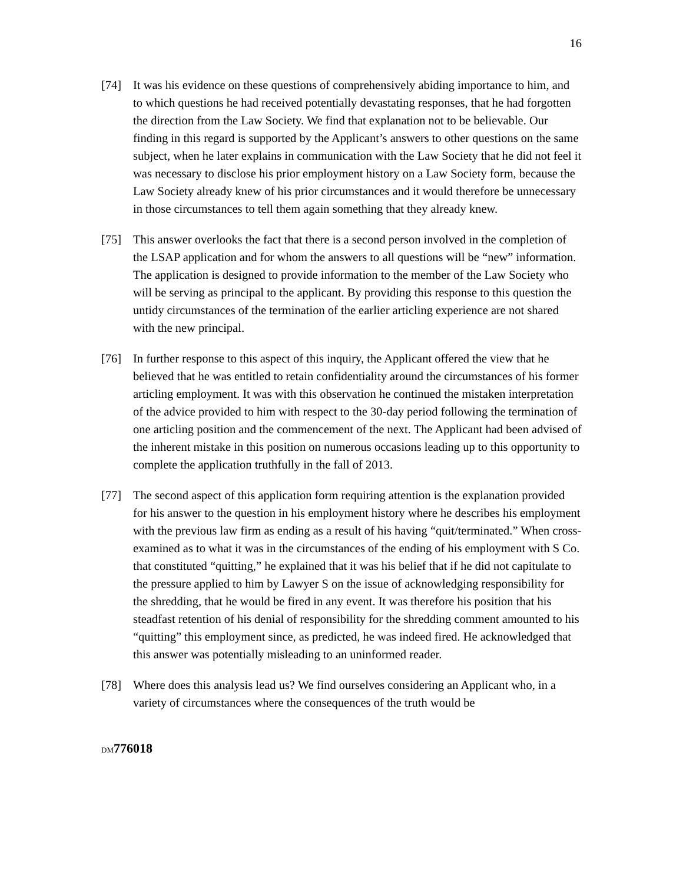16
[74] It was his evidence on these questions of comprehensively abiding importance to him, and to which questions he had received potentially devastating responses, that he had forgotten the direction from the Law Society. We find that explanation not to be believable. Our finding in this regard is supported by the Applicant’s answers to other questions on the same subject, when he later explains in communication with the Law Society that he did not feel it was necessary to disclose his prior employment history on a Law Society form, because the Law Society already knew of his prior circumstances and it would therefore be unnecessary in those circumstances to tell them again something that they already knew.
[75] This answer overlooks the fact that there is a second person involved in the completion of the LSAP application and for whom the answers to all questions will be “new” information. The application is designed to provide information to the member of the Law Society who will be serving as principal to the applicant. By providing this response to this question the untidy circumstances of the termination of the earlier articling experience are not shared with the new principal.
[76] In further response to this aspect of this inquiry, the Applicant offered the view that he believed that he was entitled to retain confidentiality around the circumstances of his former articling employment. It was with this observation he continued the mistaken interpretation of the advice provided to him with respect to the 30-day period following the termination of one articling position and the commencement of the next. The Applicant had been advised of the inherent mistake in this position on numerous occasions leading up to this opportunity to complete the application truthfully in the fall of 2013.
[77] The second aspect of this application form requiring attention is the explanation provided for his answer to the question in his employment history where he describes his employment with the previous law firm as ending as a result of his having “quit/terminated.” When cross-examined as to what it was in the circumstances of the ending of his employment with S Co. that constituted “quitting,” he explained that it was his belief that if he did not capitulate to the pressure applied to him by Lawyer S on the issue of acknowledging responsibility for the shredding, that he would be fired in any event. It was therefore his position that his steadfast retention of his denial of responsibility for the shredding comment amounted to his “quitting” this employment since, as predicted, he was indeed fired. He acknowledged that this answer was potentially misleading to an uninformed reader.
[78] Where does this analysis lead us? We find ourselves considering an Applicant who, in a variety of circumstances where the consequences of the truth would be
DM776018